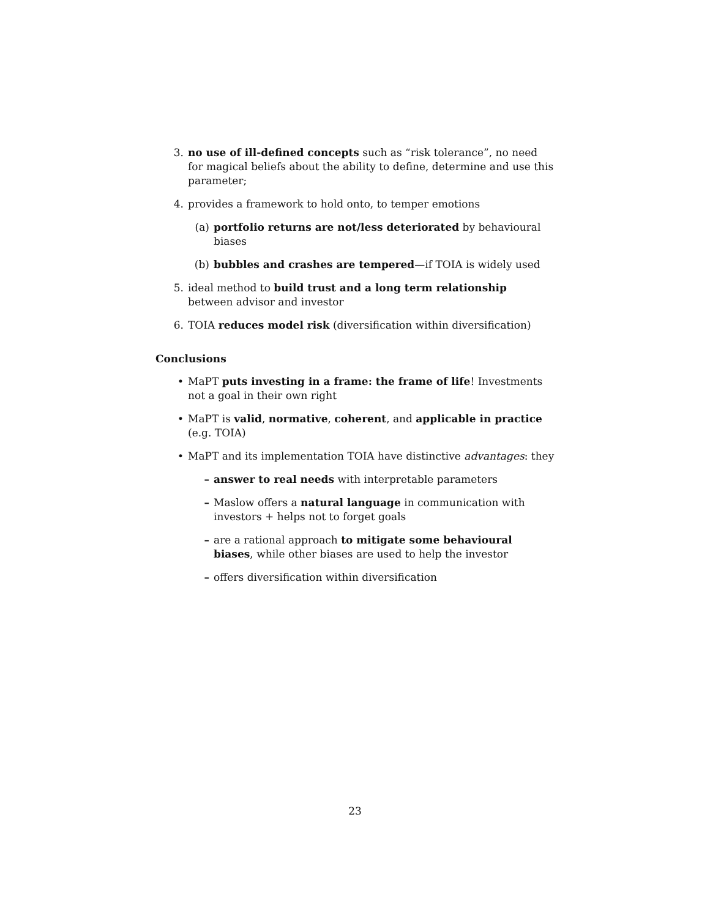3. no use of ill-defined concepts such as “risk tolerance”, no need for magical beliefs about the ability to define, determine and use this parameter;
4. provides a framework to hold onto, to temper emotions
(a) portfolio returns are not/less deteriorated by behavioural biases
(b) bubbles and crashes are tempered—if TOIA is widely used
5. ideal method to build trust and a long term relationship between advisor and investor
6. TOIA reduces model risk (diversification within diversification)
Conclusions
• MaPT puts investing in a frame: the frame of life! Investments not a goal in their own right
• MaPT is valid, normative, coherent, and applicable in practice (e.g. TOIA)
• MaPT and its implementation TOIA have distinctive advantages: they
– answer to real needs with interpretable parameters
– Maslow offers a natural language in communication with investors + helps not to forget goals
– are a rational approach to mitigate some behavioural biases, while other biases are used to help the investor
– offers diversification within diversification
23